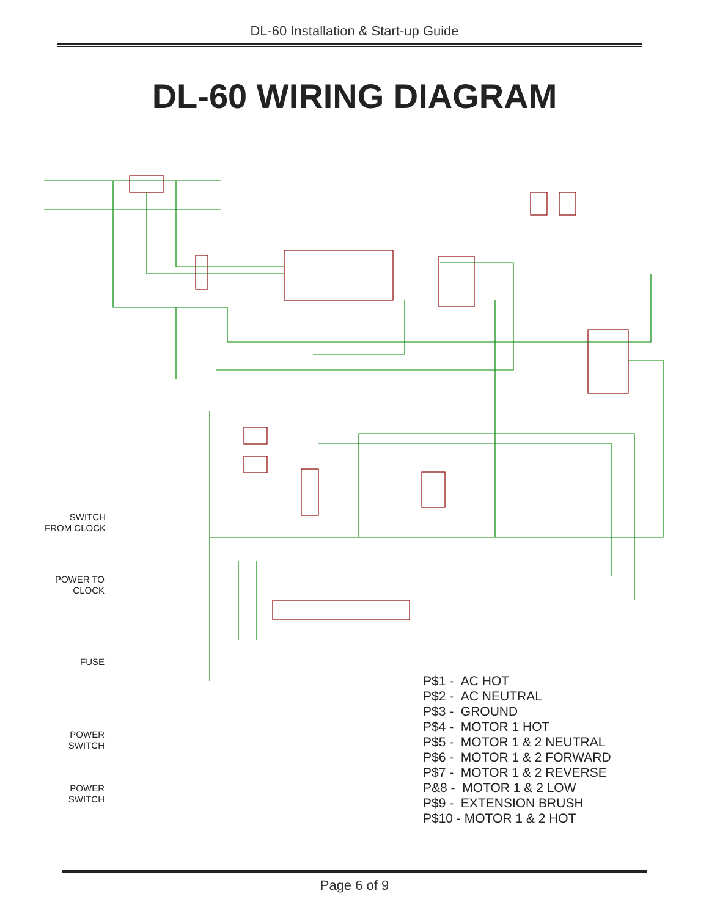DL-60 Installation & Start-up Guide
DL-60 WIRING DIAGRAM
SWITCH
FROM CLOCK
POWER TO
CLOCK
FUSE
POWER
SWITCH
POWER
SWITCH
P$1 - AC HOT
P$2 - AC NEUTRAL
P$3 - GROUND
P$4 - MOTOR 1 HOT
P$5 - MOTOR 1 & 2 NEUTRAL
P$6 - MOTOR 1 & 2 FORWARD
P$7 - MOTOR 1 & 2 REVERSE
P&8 - MOTOR 1 & 2 LOW
P$9 - EXTENSION BRUSH
P$10 - MOTOR 1 & 2 HOT
Page 6 of 9